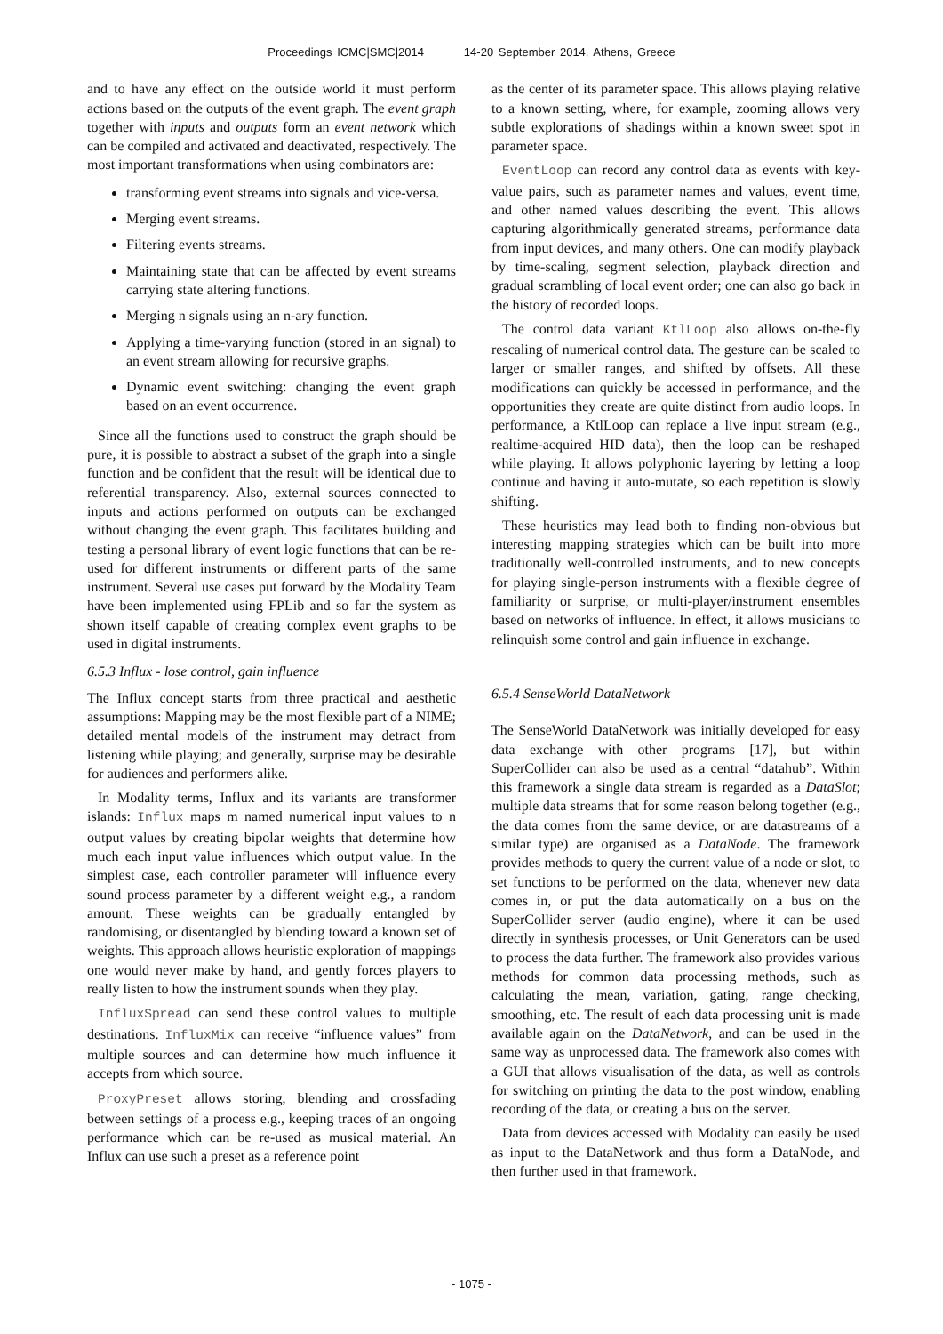Proceedings ICMC|SMC|2014 14-20 September 2014, Athens, Greece
and to have any effect on the outside world it must perform actions based on the outputs of the event graph. The event graph together with inputs and outputs form an event network which can be compiled and activated and deactivated, respectively. The most important transformations when using combinators are:
transforming event streams into signals and vice-versa.
Merging event streams.
Filtering events streams.
Maintaining state that can be affected by event streams carrying state altering functions.
Merging n signals using an n-ary function.
Applying a time-varying function (stored in an signal) to an event stream allowing for recursive graphs.
Dynamic event switching: changing the event graph based on an event occurrence.
Since all the functions used to construct the graph should be pure, it is possible to abstract a subset of the graph into a single function and be confident that the result will be identical due to referential transparency. Also, external sources connected to inputs and actions performed on outputs can be exchanged without changing the event graph. This facilitates building and testing a personal library of event logic functions that can be re-used for different instruments or different parts of the same instrument. Several use cases put forward by the Modality Team have been implemented using FPLib and so far the system as shown itself capable of creating complex event graphs to be used in digital instruments.
6.5.3 Influx - lose control, gain influence
The Influx concept starts from three practical and aesthetic assumptions: Mapping may be the most flexible part of a NIME; detailed mental models of the instrument may detract from listening while playing; and generally, surprise may be desirable for audiences and performers alike.
In Modality terms, Influx and its variants are transformer islands: Influx maps m named numerical input values to n output values by creating bipolar weights that determine how much each input value influences which output value. In the simplest case, each controller parameter will influence every sound process parameter by a different weight e.g., a random amount. These weights can be gradually entangled by randomising, or disentangled by blending toward a known set of weights. This approach allows heuristic exploration of mappings one would never make by hand, and gently forces players to really listen to how the instrument sounds when they play.
InfluxSpread can send these control values to multiple destinations. InfluxMix can receive “influence values” from multiple sources and can determine how much influence it accepts from which source.
ProxyPreset allows storing, blending and crossfading between settings of a process e.g., keeping traces of an ongoing performance which can be re-used as musical material. An Influx can use such a preset as a reference point
as the center of its parameter space. This allows playing relative to a known setting, where, for example, zooming allows very subtle explorations of shadings within a known sweet spot in parameter space.
EventLoop can record any control data as events with key-value pairs, such as parameter names and values, event time, and other named values describing the event. This allows capturing algorithmically generated streams, performance data from input devices, and many others. One can modify playback by time-scaling, segment selection, playback direction and gradual scrambling of local event order; one can also go back in the history of recorded loops.
The control data variant KtlLoop also allows on-the-fly rescaling of numerical control data. The gesture can be scaled to larger or smaller ranges, and shifted by offsets. All these modifications can quickly be accessed in performance, and the opportunities they create are quite distinct from audio loops. In performance, a KtlLoop can replace a live input stream (e.g., realtime-acquired HID data), then the loop can be reshaped while playing. It allows polyphonic layering by letting a loop continue and having it auto-mutate, so each repetition is slowly shifting.
These heuristics may lead both to finding non-obvious but interesting mapping strategies which can be built into more traditionally well-controlled instruments, and to new concepts for playing single-person instruments with a flexible degree of familiarity or surprise, or multi-player/instrument ensembles based on networks of influence. In effect, it allows musicians to relinquish some control and gain influence in exchange.
6.5.4 SenseWorld DataNetwork
The SenseWorld DataNetwork was initially developed for easy data exchange with other programs [17], but within SuperCollider can also be used as a central “datahub”. Within this framework a single data stream is regarded as a DataSlot; multiple data streams that for some reason belong together (e.g., the data comes from the same device, or are datastreams of a similar type) are organised as a DataNode. The framework provides methods to query the current value of a node or slot, to set functions to be performed on the data, whenever new data comes in, or put the data automatically on a bus on the SuperCollider server (audio engine), where it can be used directly in synthesis processes, or Unit Generators can be used to process the data further. The framework also provides various methods for common data processing methods, such as calculating the mean, variation, gating, range checking, smoothing, etc. The result of each data processing unit is made available again on the DataNetwork, and can be used in the same way as unprocessed data. The framework also comes with a GUI that allows visualisation of the data, as well as controls for switching on printing the data to the post window, enabling recording of the data, or creating a bus on the server.
Data from devices accessed with Modality can easily be used as input to the DataNetwork and thus form a DataNode, and then further used in that framework.
- 1075 -